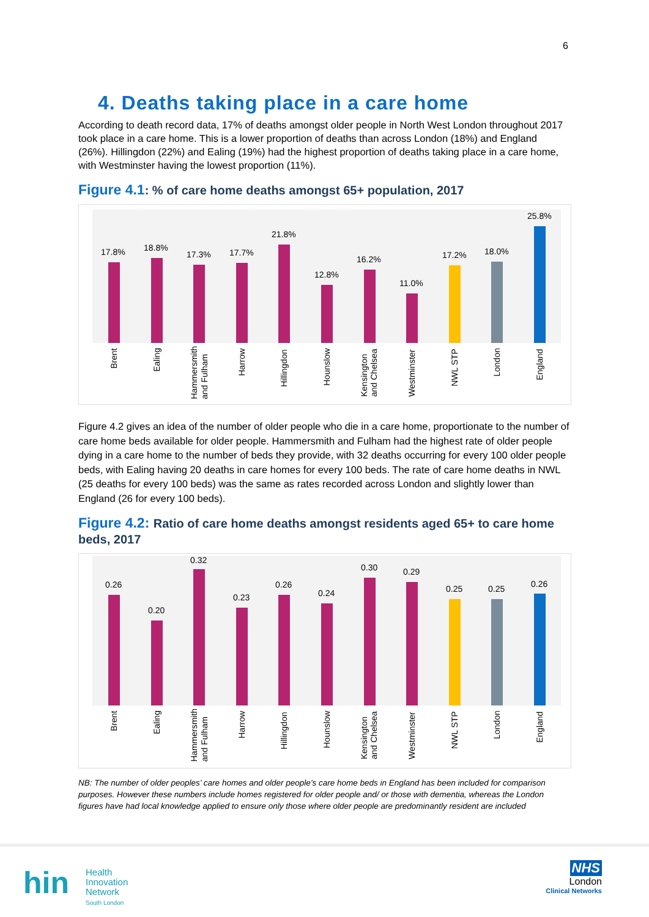6
4. Deaths taking place in a care home
According to death record data, 17% of deaths amongst older people in North West London throughout 2017 took place in a care home. This is a lower proportion of deaths than across London (18%) and England (26%). Hillingdon (22%) and Ealing (19%) had the highest proportion of deaths taking place in a care home, with Westminster having the lowest proportion (11%).
Figure 4.1: % of care home deaths amongst 65+ population, 2017
17.8%
18.8%
17.3%
17.7%
21.8%
12.8%
16.2%
11.0%
17.2%
18.0%
25.8%
Brent
Ealing
Hammersmith
and Fulham
Harrow
Hillingdon
Hounslow
Kensington
and Chelsea
Westminster
NWL STP
London
England
Figure 4.2 gives an idea of the number of older people who die in a care home, proportionate to the number of care home beds available for older people. Hammersmith and Fulham had the highest rate of older people dying in a care home to the number of beds they provide, with 32 deaths occurring for every 100 older people beds, with Ealing having 20 deaths in care homes for every 100 beds. The rate of care home deaths in NWL (25 deaths for every 100 beds) was the same as rates recorded across London and slightly lower than England (26 for every 100 beds).
Figure 4.2: Ratio of care home deaths amongst residents aged 65+ to care home beds, 2017
0.26
0.20
0.32
0.23
0.26
0.24
0.30
0.29
0.25
0.25
0.26
Brent
Ealing
Hammersmith
and Fulham
Harrow
Hillingdon
Hounslow
Kensington
and Chelsea
Westminster
NWL STP
London
England
NB: The number of older peoples’ care homes and older people’s care home beds in England has been included for comparison purposes. However these numbers include homes registered for older people and/ or those with dementia, whereas the London figures have had local knowledge applied to ensure only those where older people are predominantly resident are included
hin
Health
Innovation
Network
South London
NHS
London
Clinical Networks